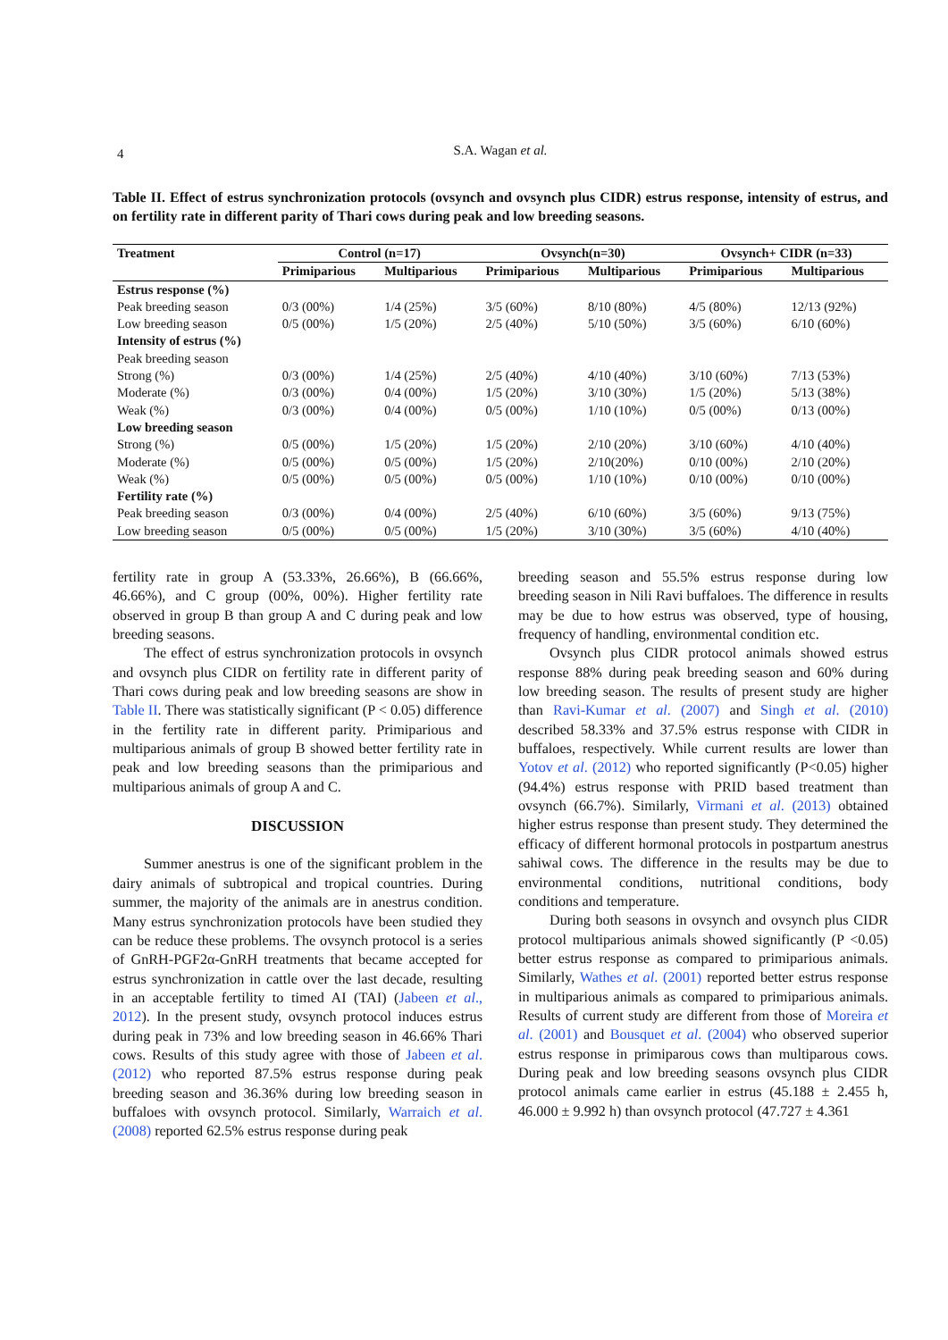4
S.A. Wagan et al.
Table II. Effect of estrus synchronization protocols (ovsynch and ovsynch plus CIDR) estrus response, intensity of estrus, and on fertility rate in different parity of Thari cows during peak and low breeding seasons.
| Treatment | Control (n=17) | | Ovsynch(n=30) | | Ovsynch+ CIDR (n=33) | |
| --- | --- | --- | --- | --- | --- | --- |
| | Primiparious | Multiparious | Primiparious | Multiparious | Primiparious | Multiparious |
| Estrus response (%) | | | | | | |
| Peak breeding season | 0/3 (00%) | 1/4 (25%) | 3/5 (60%) | 8/10 (80%) | 4/5 (80%) | 12/13 (92%) |
| Low breeding season | 0/5 (00%) | 1/5 (20%) | 2/5 (40%) | 5/10 (50%) | 3/5 (60%) | 6/10 (60%) |
| Intensity of estrus (%) | | | | | | |
| Peak breeding season | | | | | | |
| Strong (%) | 0/3 (00%) | 1/4 (25%) | 2/5 (40%) | 4/10 (40%) | 3/10 (60%) | 7/13 (53%) |
| Moderate (%) | 0/3 (00%) | 0/4 (00%) | 1/5 (20%) | 3/10 (30%) | 1/5 (20%) | 5/13 (38%) |
| Weak (%) | 0/3 (00%) | 0/4 (00%) | 0/5 (00%) | 1/10 (10%) | 0/5 (00%) | 0/13 (00%) |
| Low breeding season | | | | | | |
| Strong (%) | 0/5 (00%) | 1/5 (20%) | 1/5 (20%) | 2/10 (20%) | 3/10 (60%) | 4/10 (40%) |
| Moderate (%) | 0/5 (00%) | 0/5 (00%) | 1/5 (20%) | 2/10(20%) | 0/10 (00%) | 2/10 (20%) |
| Weak (%) | 0/5 (00%) | 0/5 (00%) | 0/5 (00%) | 1/10 (10%) | 0/10 (00%) | 0/10 (00%) |
| Fertility rate (%) | | | | | | |
| Peak breeding season | 0/3 (00%) | 0/4 (00%) | 2/5 (40%) | 6/10 (60%) | 3/5 (60%) | 9/13 (75%) |
| Low breeding season | 0/5 (00%) | 0/5 (00%) | 1/5 (20%) | 3/10 (30%) | 3/5 (60%) | 4/10 (40%) |
fertility rate in group A (53.33%, 26.66%), B (66.66%, 46.66%), and C group (00%, 00%). Higher fertility rate observed in group B than group A and C during peak and low breeding seasons.
The effect of estrus synchronization protocols in ovsynch and ovsynch plus CIDR on fertility rate in different parity of Thari cows during peak and low breeding seasons are show in Table II. There was statistically significant (P < 0.05) difference in the fertility rate in different parity. Primiparious and multiparious animals of group B showed better fertility rate in peak and low breeding seasons than the primiparious and multiparious animals of group A and C.
DISCUSSION
Summer anestrus is one of the significant problem in the dairy animals of subtropical and tropical countries. During summer, the majority of the animals are in anestrus condition. Many estrus synchronization protocols have been studied they can be reduce these problems. The ovsynch protocol is a series of GnRH-PGF2α-GnRH treatments that became accepted for estrus synchronization in cattle over the last decade, resulting in an acceptable fertility to timed AI (TAI) (Jabeen et al., 2012). In the present study, ovsynch protocol induces estrus during peak in 73% and low breeding season in 46.66% Thari cows. Results of this study agree with those of Jabeen et al. (2012) who reported 87.5% estrus response during peak breeding season and 36.36% during low breeding season in buffaloes with ovsynch protocol. Similarly, Warraich et al. (2008) reported 62.5% estrus response during peak
breeding season and 55.5% estrus response during low breeding season in Nili Ravi buffaloes. The difference in results may be due to how estrus was observed, type of housing, frequency of handling, environmental condition etc.
Ovsynch plus CIDR protocol animals showed estrus response 88% during peak breeding season and 60% during low breeding season. The results of present study are higher than Ravi-Kumar et al. (2007) and Singh et al. (2010) described 58.33% and 37.5% estrus response with CIDR in buffaloes, respectively. While current results are lower than Yotov et al. (2012) who reported significantly (P<0.05) higher (94.4%) estrus response with PRID based treatment than ovsynch (66.7%). Similarly, Virmani et al. (2013) obtained higher estrus response than present study. They determined the efficacy of different hormonal protocols in postpartum anestrus sahiwal cows. The difference in the results may be due to environmental conditions, nutritional conditions, body conditions and temperature.
During both seasons in ovsynch and ovsynch plus CIDR protocol multiparious animals showed significantly (P <0.05) better estrus response as compared to primiparious animals. Similarly, Wathes et al. (2001) reported better estrus response in multiparious animals as compared to primiparious animals. Results of current study are different from those of Moreira et al. (2001) and Bousquet et al. (2004) who observed superior estrus response in primiparous cows than multiparous cows. During peak and low breeding seasons ovsynch plus CIDR protocol animals came earlier in estrus (45.188 ± 2.455 h, 46.000 ± 9.992 h) than ovsynch protocol (47.727 ± 4.361